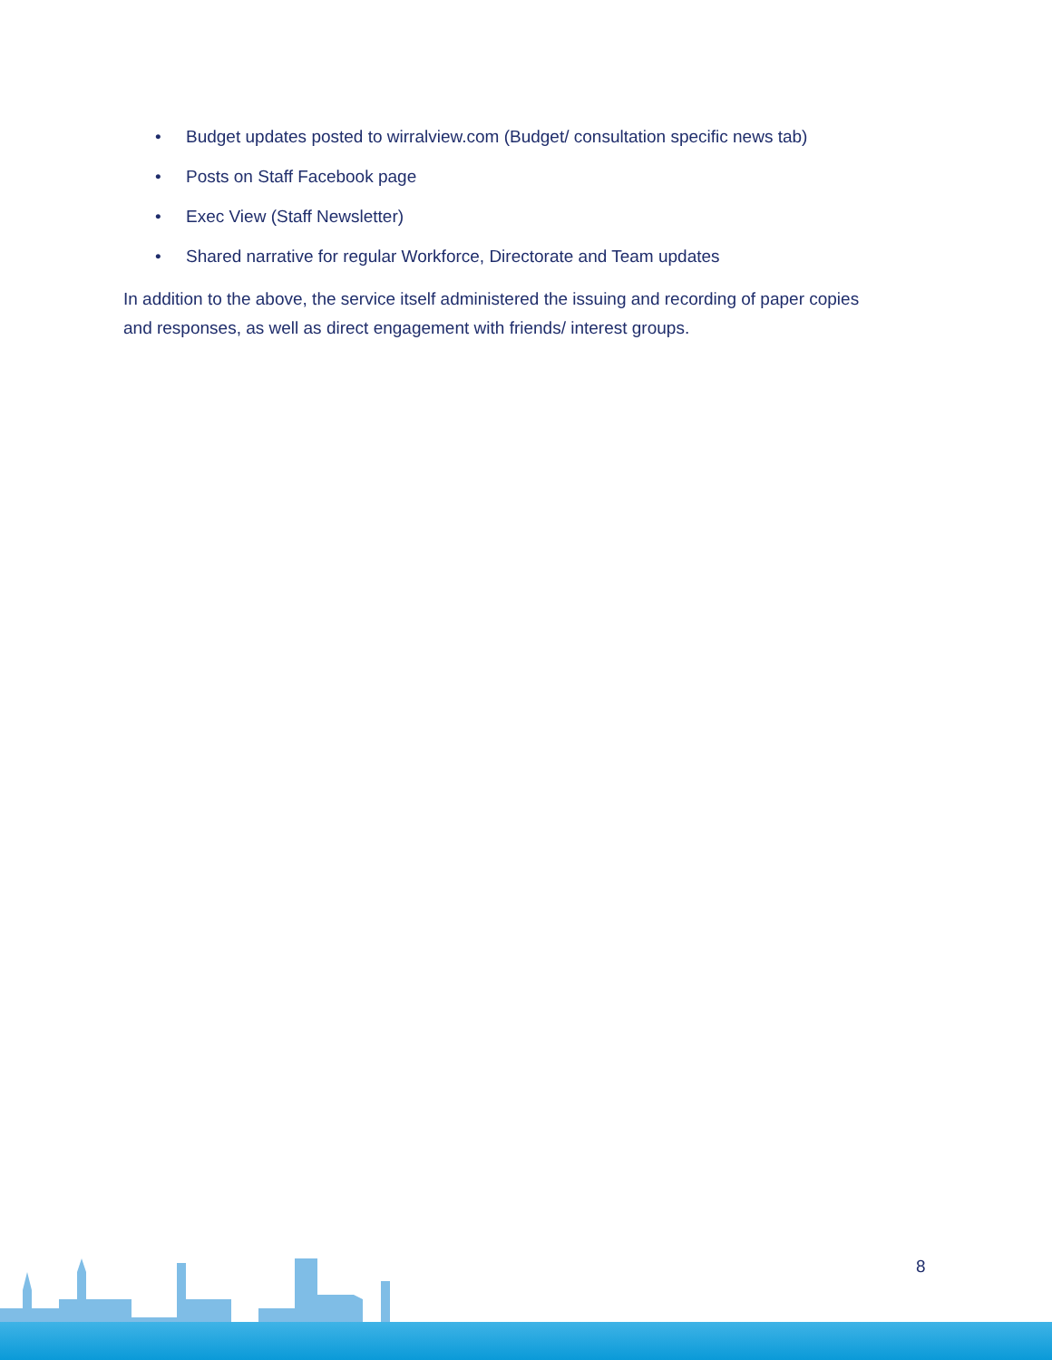• Budget updates posted to wirralview.com (Budget/ consultation specific news tab)
• Posts on Staff Facebook page
• Exec View (Staff Newsletter)
• Shared narrative for regular Workforce, Directorate and Team updates
In addition to the above, the service itself administered the issuing and recording of paper copies and responses, as well as direct engagement with friends/ interest groups.
8